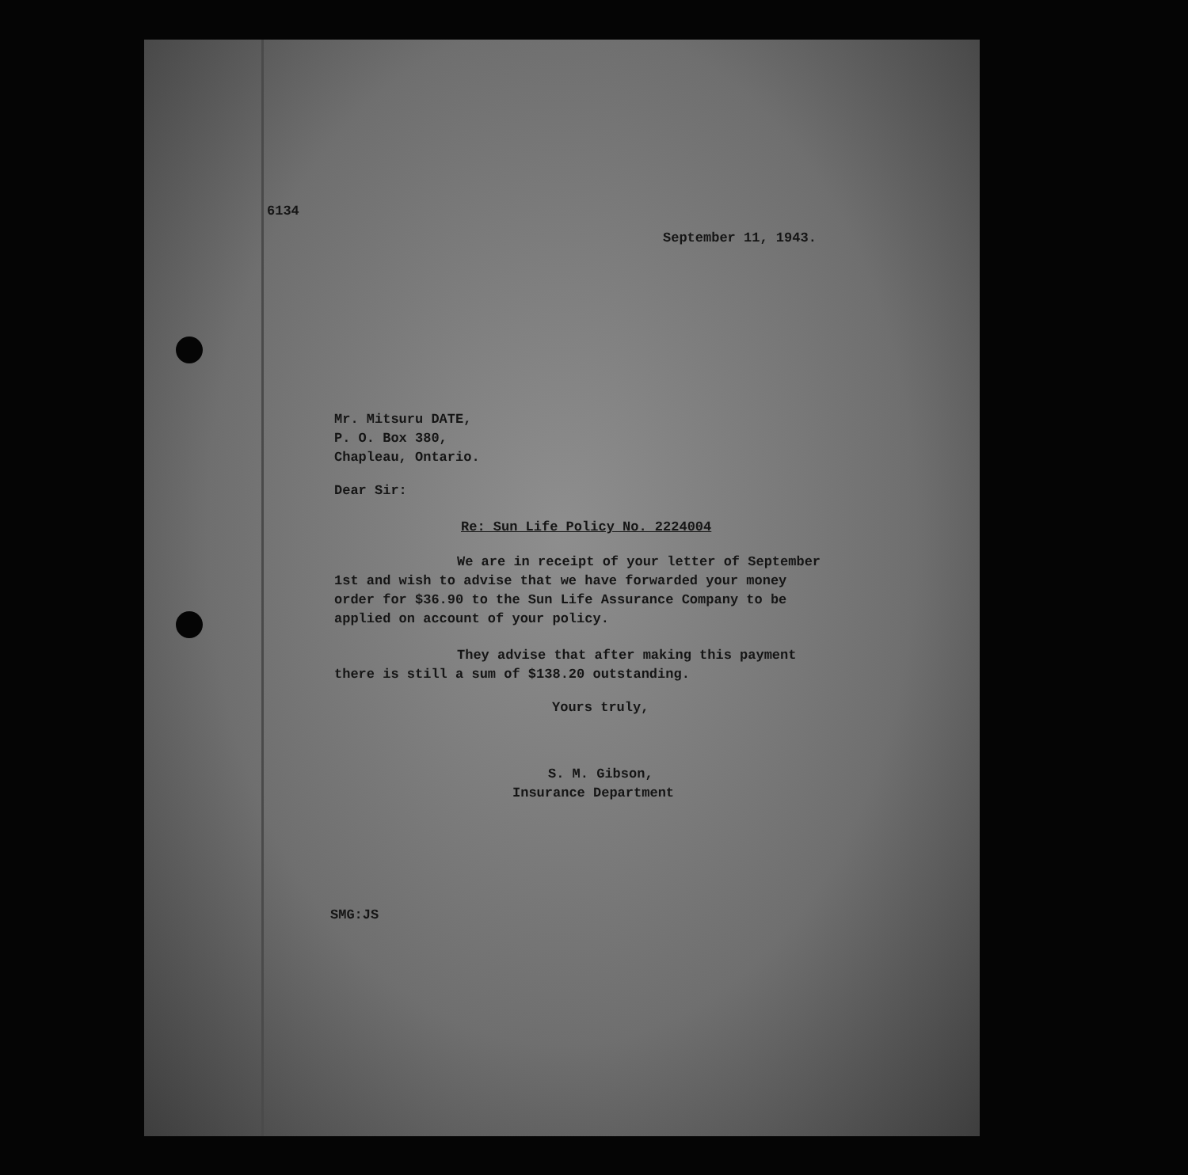6134
September 11, 1943.
Mr. Mitsuru DATE,
P. O. Box 380,
Chapleau, Ontario.
Dear Sir:
Re: Sun Life Policy No. 2224004
We are in receipt of your letter of September 1st and wish to advise that we have forwarded your money order for $36.90 to the Sun Life Assurance Company to be applied on account of your policy.
They advise that after making this payment there is still a sum of $138.20 outstanding.
Yours truly,
S. M. Gibson,
Insurance Department
SMG:JS